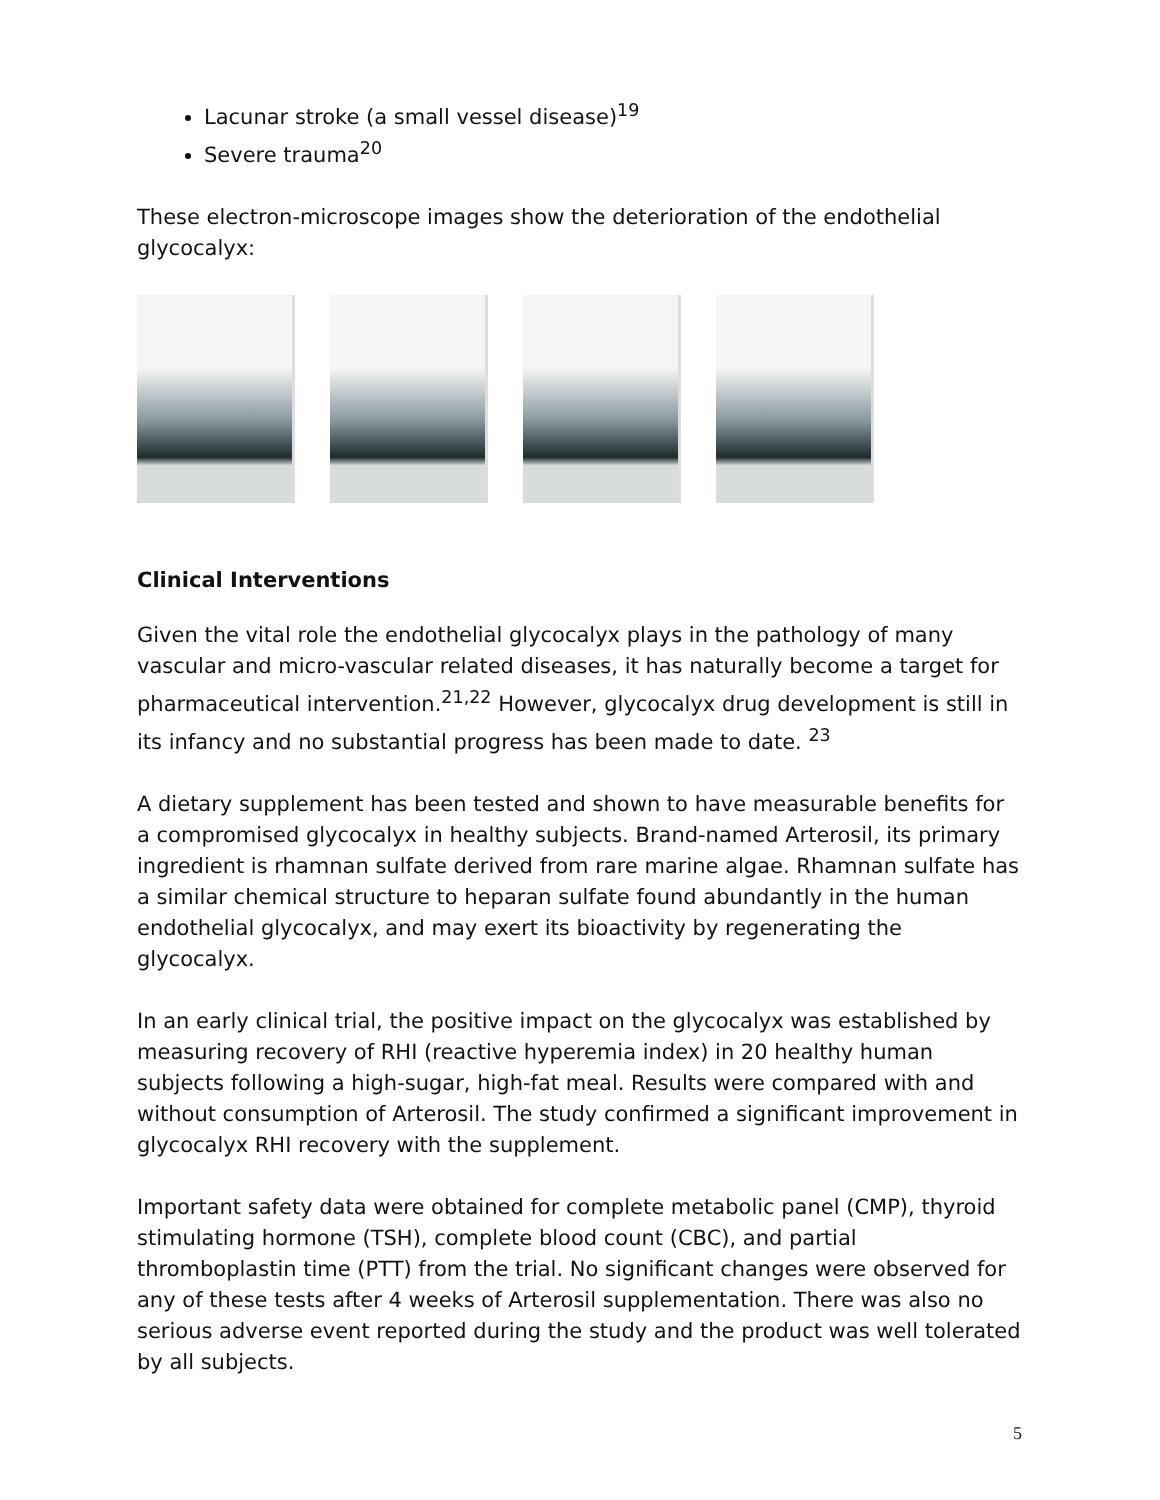Lacunar stroke (a small vessel disease)<sup>19</sup>
Severe trauma<sup>20</sup>
These electron-microscope images show the deterioration of the endothelial glycocalyx:
Clinical Interventions
Given the vital role the endothelial glycocalyx plays in the pathology of many vascular and micro-vascular related diseases, it has naturally become a target for pharmaceutical intervention.<sup>21,22</sup> However, glycocalyx drug development is still in its infancy and no substantial progress has been made to date. <sup>23</sup>
A dietary supplement has been tested and shown to have measurable benefits for a compromised glycocalyx in healthy subjects. Brand-named Arterosil, its primary ingredient is rhamnan sulfate derived from rare marine algae. Rhamnan sulfate has a similar chemical structure to heparan sulfate found abundantly in the human endothelial glycocalyx, and may exert its bioactivity by regenerating the glycocalyx.
In an early clinical trial, the positive impact on the glycocalyx was established by measuring recovery of RHI (reactive hyperemia index) in 20 healthy human subjects following a high-sugar, high-fat meal. Results were compared with and without consumption of Arterosil. The study confirmed a significant improvement in glycocalyx RHI recovery with the supplement.
Important safety data were obtained for complete metabolic panel (CMP), thyroid stimulating hormone (TSH), complete blood count (CBC), and partial thromboplastin time (PTT) from the trial. No significant changes were observed for any of these tests after 4 weeks of Arterosil supplementation. There was also no serious adverse event reported during the study and the product was well tolerated by all subjects.
5